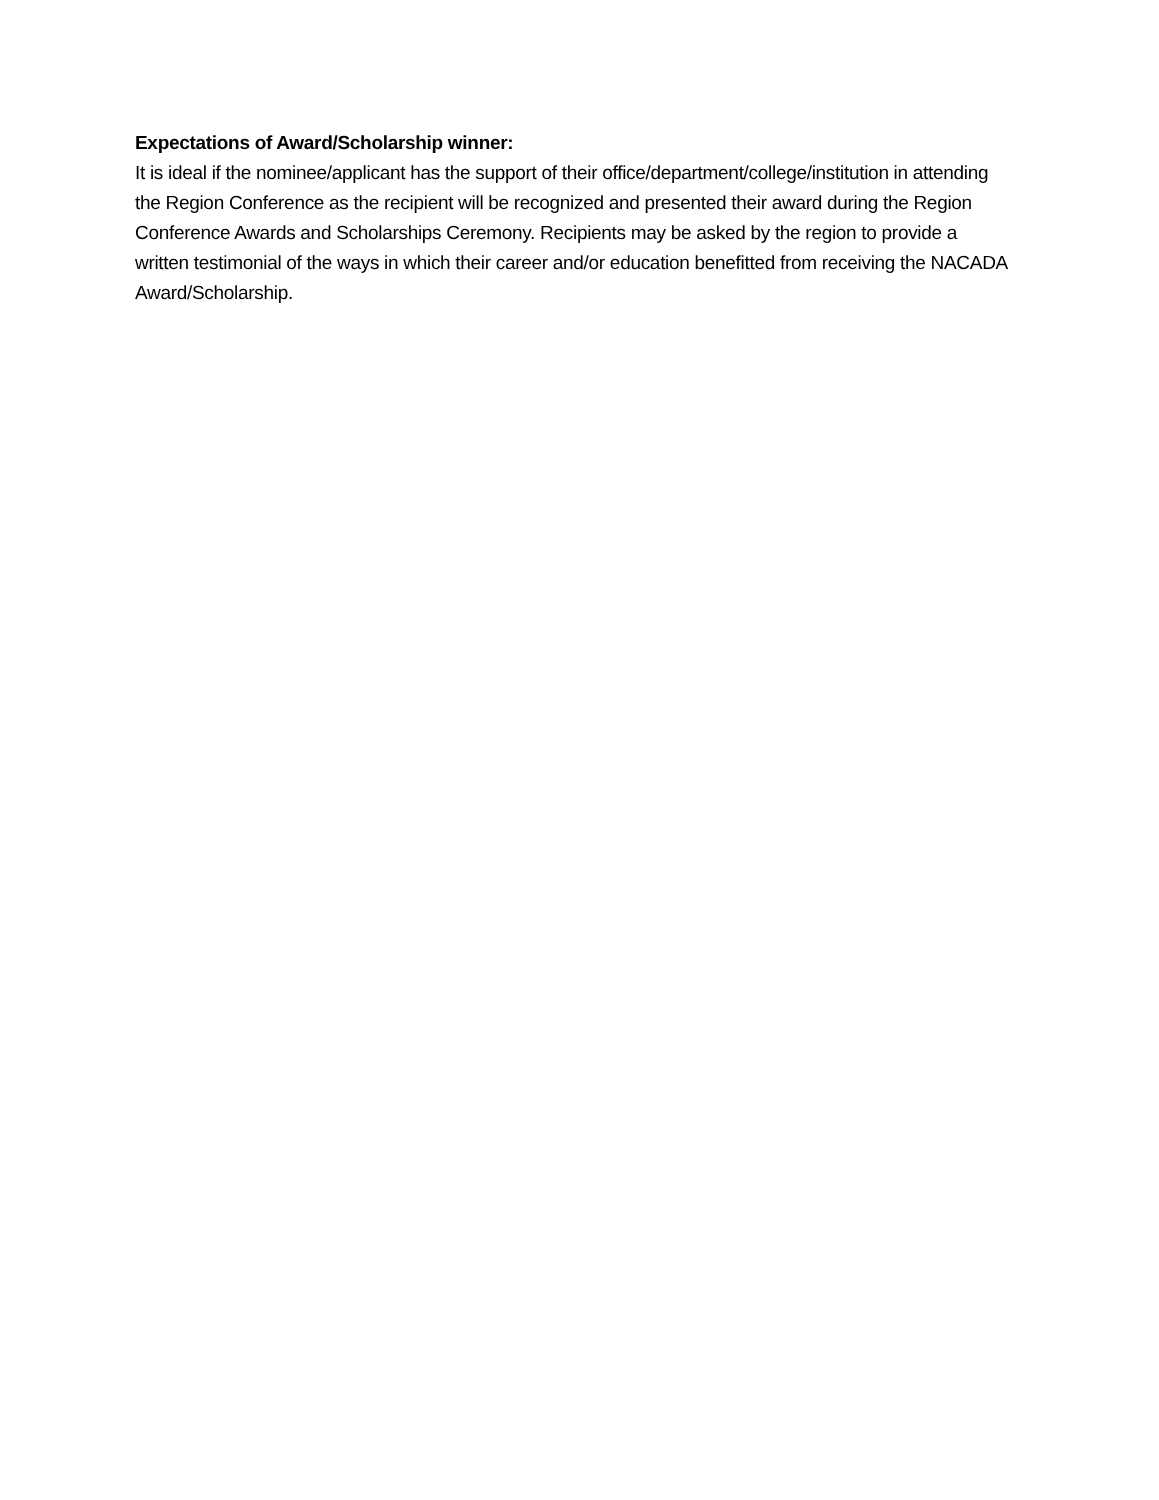Expectations of Award/Scholarship winner:
It is ideal if the nominee/applicant has the support of their office/department/college/institution in attending the Region Conference as the recipient will be recognized and presented their award during the Region Conference Awards and Scholarships Ceremony. Recipients may be asked by the region to provide a written testimonial of the ways in which their career and/or education benefitted from receiving the NACADA Award/Scholarship.